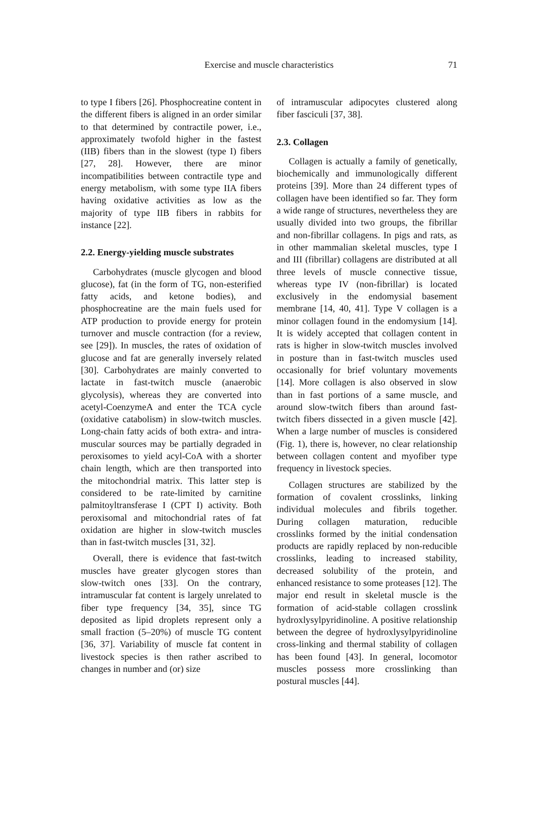Exercise and muscle characteristics
71
to type I fibers [26]. Phosphocreatine content in the different fibers is aligned in an order similar to that determined by contractile power, i.e., approximately twofold higher in the fastest (IIB) fibers than in the slowest (type I) fibers [27, 28]. However, there are minor incompatibilities between contractile type and energy metabolism, with some type IIA fibers having oxidative activities as low as the majority of type IIB fibers in rabbits for instance [22].
2.2. Energy-yielding muscle substrates
Carbohydrates (muscle glycogen and blood glucose), fat (in the form of TG, non-esterified fatty acids, and ketone bodies), and phosphocreatine are the main fuels used for ATP production to provide energy for protein turnover and muscle contraction (for a review, see [29]). In muscles, the rates of oxidation of glucose and fat are generally inversely related [30]. Carbohydrates are mainly converted to lactate in fast-twitch muscle (anaerobic glycolysis), whereas they are converted into acetyl-CoenzymeA and enter the TCA cycle (oxidative catabolism) in slow-twitch muscles. Long-chain fatty acids of both extra- and intra-muscular sources may be partially degraded in peroxisomes to yield acyl-CoA with a shorter chain length, which are then transported into the mitochondrial matrix. This latter step is considered to be rate-limited by carnitine palmitoyltransferase I (CPT I) activity. Both peroxisomal and mitochondrial rates of fat oxidation are higher in slow-twitch muscles than in fast-twitch muscles [31, 32].
Overall, there is evidence that fast-twitch muscles have greater glycogen stores than slow-twitch ones [33]. On the contrary, intramuscular fat content is largely unrelated to fiber type frequency [34, 35], since TG deposited as lipid droplets represent only a small fraction (5–20%) of muscle TG content [36, 37]. Variability of muscle fat content in livestock species is then rather ascribed to changes in number and (or) size
of intramuscular adipocytes clustered along fiber fasciculi [37, 38].
2.3. Collagen
Collagen is actually a family of genetically, biochemically and immunologically different proteins [39]. More than 24 different types of collagen have been identified so far. They form a wide range of structures, nevertheless they are usually divided into two groups, the fibrillar and non-fibrillar collagens. In pigs and rats, as in other mammalian skeletal muscles, type I and III (fibrillar) collagens are distributed at all three levels of muscle connective tissue, whereas type IV (non-fibrillar) is located exclusively in the endomysial basement membrane [14, 40, 41]. Type V collagen is a minor collagen found in the endomysium [14]. It is widely accepted that collagen content in rats is higher in slow-twitch muscles involved in posture than in fast-twitch muscles used occasionally for brief voluntary movements [14]. More collagen is also observed in slow than in fast portions of a same muscle, and around slow-twitch fibers than around fast-twitch fibers dissected in a given muscle [42]. When a large number of muscles is considered (Fig. 1), there is, however, no clear relationship between collagen content and myofiber type frequency in livestock species.
Collagen structures are stabilized by the formation of covalent crosslinks, linking individual molecules and fibrils together. During collagen maturation, reducible crosslinks formed by the initial condensation products are rapidly replaced by non-reducible crosslinks, leading to increased stability, decreased solubility of the protein, and enhanced resistance to some proteases [12]. The major end result in skeletal muscle is the formation of acid-stable collagen crosslink hydroxlysylpyridinoline. A positive relationship between the degree of hydroxlysylpyridinoline cross-linking and thermal stability of collagen has been found [43]. In general, locomotor muscles possess more crosslinking than postural muscles [44].